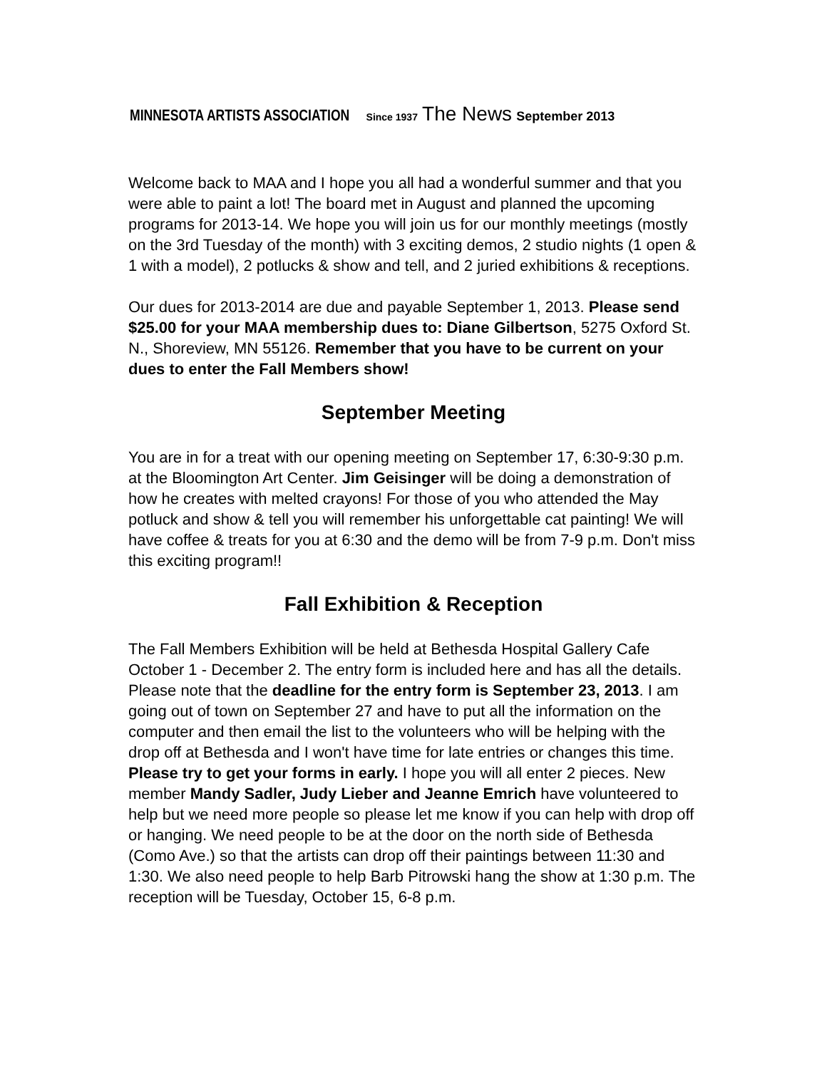MINNESOTA ARTISTS ASSOCIATION Since 1937 The News September 2013
Welcome back to MAA and I hope you all had a wonderful summer and that you were able to paint a lot! The board met in August and planned the upcoming programs for 2013-14. We hope you will join us for our monthly meetings (mostly on the 3rd Tuesday of the month) with 3 exciting demos, 2 studio nights (1 open & 1 with a model), 2 potlucks & show and tell, and 2 juried exhibitions & receptions.
Our dues for 2013-2014 are due and payable September 1, 2013. Please send $25.00 for your MAA membership dues to: Diane Gilbertson, 5275 Oxford St. N., Shoreview, MN 55126. Remember that you have to be current on your dues to enter the Fall Members show!
September Meeting
You are in for a treat with our opening meeting on September 17, 6:30-9:30 p.m. at the Bloomington Art Center. Jim Geisinger will be doing a demonstration of how he creates with melted crayons! For those of you who attended the May potluck and show & tell you will remember his unforgettable cat painting! We will have coffee & treats for you at 6:30 and the demo will be from 7-9 p.m. Don't miss this exciting program!!
Fall Exhibition & Reception
The Fall Members Exhibition will be held at Bethesda Hospital Gallery Cafe October 1 - December 2. The entry form is included here and has all the details. Please note that the deadline for the entry form is September 23, 2013. I am going out of town on September 27 and have to put all the information on the computer and then email the list to the volunteers who will be helping with the drop off at Bethesda and I won't have time for late entries or changes this time. Please try to get your forms in early. I hope you will all enter 2 pieces. New member Mandy Sadler, Judy Lieber and Jeanne Emrich have volunteered to help but we need more people so please let me know if you can help with drop off or hanging. We need people to be at the door on the north side of Bethesda (Como Ave.) so that the artists can drop off their paintings between 11:30 and 1:30. We also need people to help Barb Pitrowski hang the show at 1:30 p.m. The reception will be Tuesday, October 15, 6-8 p.m.